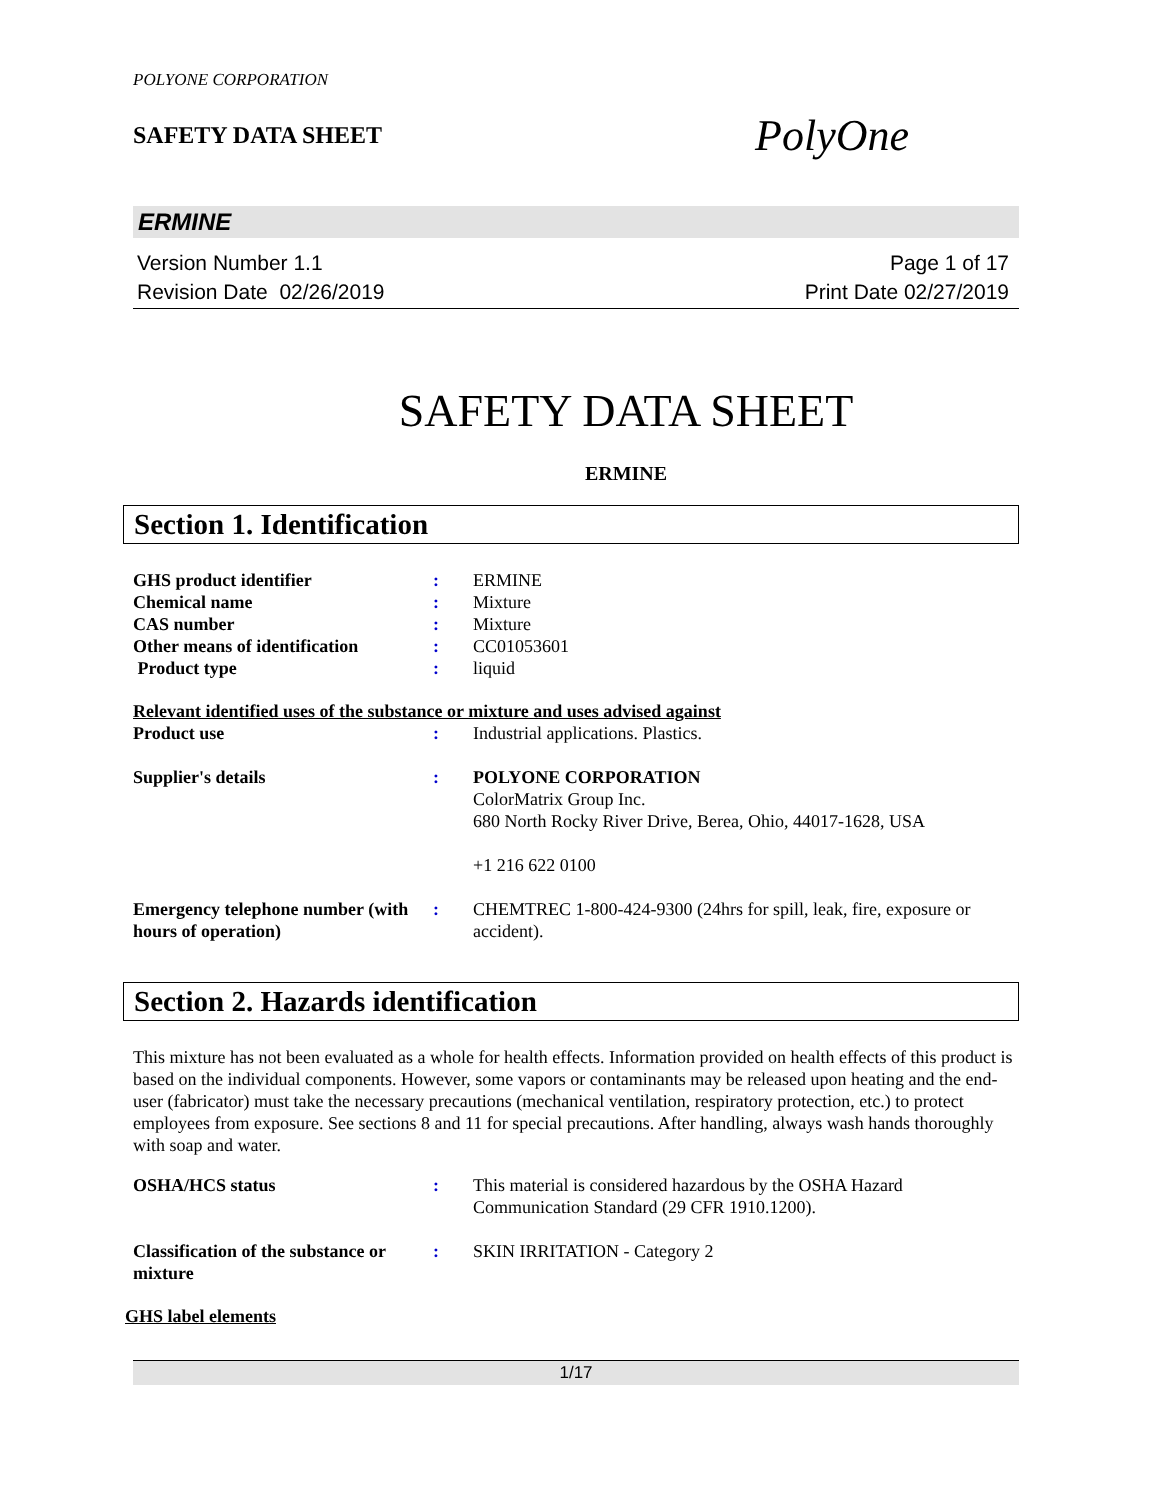POLYONE CORPORATION
SAFETY DATA SHEET
PolyOne
ERMINE
Version Number 1.1
Revision Date 02/26/2019
Page 1 of 17
Print Date 02/27/2019
SAFETY DATA SHEET
ERMINE
Section 1. Identification
GHS product identifier : ERMINE
Chemical name : Mixture
CAS number : Mixture
Other means of identification
: CC01053601
Product type : liquid
Relevant identified uses of the substance or mixture and uses advised against
Product use : Industrial applications. Plastics.
Supplier's details : POLYONE CORPORATION
ColorMatrix Group Inc.
680 North Rocky River Drive, Berea, Ohio, 44017-1628, USA
+1 216 622 0100
Emergency telephone number (with hours of operation)
: CHEMTREC 1-800-424-9300 (24hrs for spill, leak, fire, exposure or accident).
Section 2. Hazards identification
This mixture has not been evaluated as a whole for health effects. Information provided on health effects of this product is based on the individual components. However, some vapors or contaminants may be released upon heating and the end-user (fabricator) must take the necessary precautions (mechanical ventilation, respiratory protection, etc.) to protect employees from exposure. See sections 8 and 11 for special precautions. After handling, always wash hands thoroughly with soap and water.
OSHA/HCS status : This material is considered hazardous by the OSHA Hazard Communication Standard (29 CFR 1910.1200).
Classification of the substance or mixture
: SKIN IRRITATION - Category 2
GHS label elements
1/17